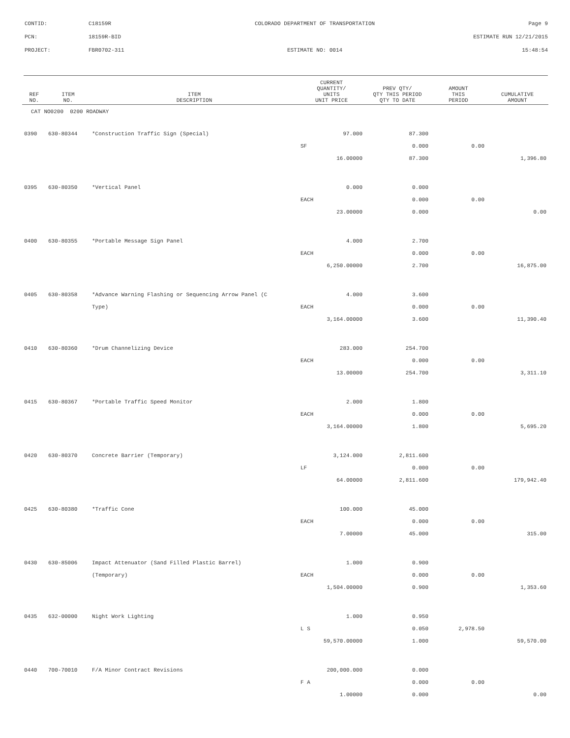CONTID:
C18159R
COLORADO DEPARTMENT OF TRANSPORTATION
Page 9
PCN:
18159R-BID
ESTIMATE RUN 12/21/2015
PROJECT:
FBR0702-311
ESTIMATE NO: 0014
15:48:54
| REF NO. | ITEM NO. | ITEM DESCRIPTION | CURRENT QUANTITY/ UNITS UNIT PRICE | PREV QTY/ QTY THIS PERIOD QTY TO DATE | AMOUNT THIS PERIOD | CUMULATIVE AMOUNT |
| --- | --- | --- | --- | --- | --- | --- |
| CAT NO0200 0200 ROADWAY | | | | | | |
| 0390 | 630-80344 | *Construction Traffic Sign (Special) | 97.000 | 87.300 | | |
| | | | SF | 0.000 | 0.00 | |
| | | | 16.00000 | 87.300 | | 1,396.80 |
| 0395 | 630-80350 | *Vertical Panel | 0.000 | 0.000 | | |
| | | | EACH | 0.000 | 0.00 | |
| | | | 23.00000 | 0.000 | | 0.00 |
| 0400 | 630-80355 | *Portable Message Sign Panel | 4.000 | 2.700 | | |
| | | | EACH | 0.000 | 0.00 | |
| | | | 6,250.00000 | 2.700 | | 16,875.00 |
| 0405 | 630-80358 | *Advance Warning Flashing or Sequencing Arrow Panel (C | 4.000 | 3.600 | | |
| | | Type) | EACH | 0.000 | 0.00 | |
| | | | 3,164.00000 | 3.600 | | 11,390.40 |
| 0410 | 630-80360 | *Drum Channelizing Device | 283.000 | 254.700 | | |
| | | | EACH | 0.000 | 0.00 | |
| | | | 13.00000 | 254.700 | | 3,311.10 |
| 0415 | 630-80367 | *Portable Traffic Speed Monitor | 2.000 | 1.800 | | |
| | | | EACH | 0.000 | 0.00 | |
| | | | 3,164.00000 | 1.800 | | 5,695.20 |
| 0420 | 630-80370 | Concrete Barrier (Temporary) | 3,124.000 | 2,811.600 | | |
| | | | LF | 0.000 | 0.00 | |
| | | | 64.00000 | 2,811.600 | | 179,942.40 |
| 0425 | 630-80380 | *Traffic Cone | 100.000 | 45.000 | | |
| | | | EACH | 0.000 | 0.00 | |
| | | | 7.00000 | 45.000 | | 315.00 |
| 0430 | 630-85006 | Impact Attenuator (Sand Filled Plastic Barrel) | 1.000 | 0.900 | | |
| | | (Temporary) | EACH | 0.000 | 0.00 | |
| | | | 1,504.00000 | 0.900 | | 1,353.60 |
| 0435 | 632-00000 | Night Work Lighting | 1.000 | 0.950 | | |
| | | | L S | 0.050 | 2,978.50 | |
| | | | 59,570.00000 | 1.000 | | 59,570.00 |
| 0440 | 700-70010 | F/A Minor Contract Revisions | 200,000.000 | 0.000 | | |
| | | | F A | 0.000 | 0.00 | |
| | | | 1.00000 | 0.000 | | 0.00 |